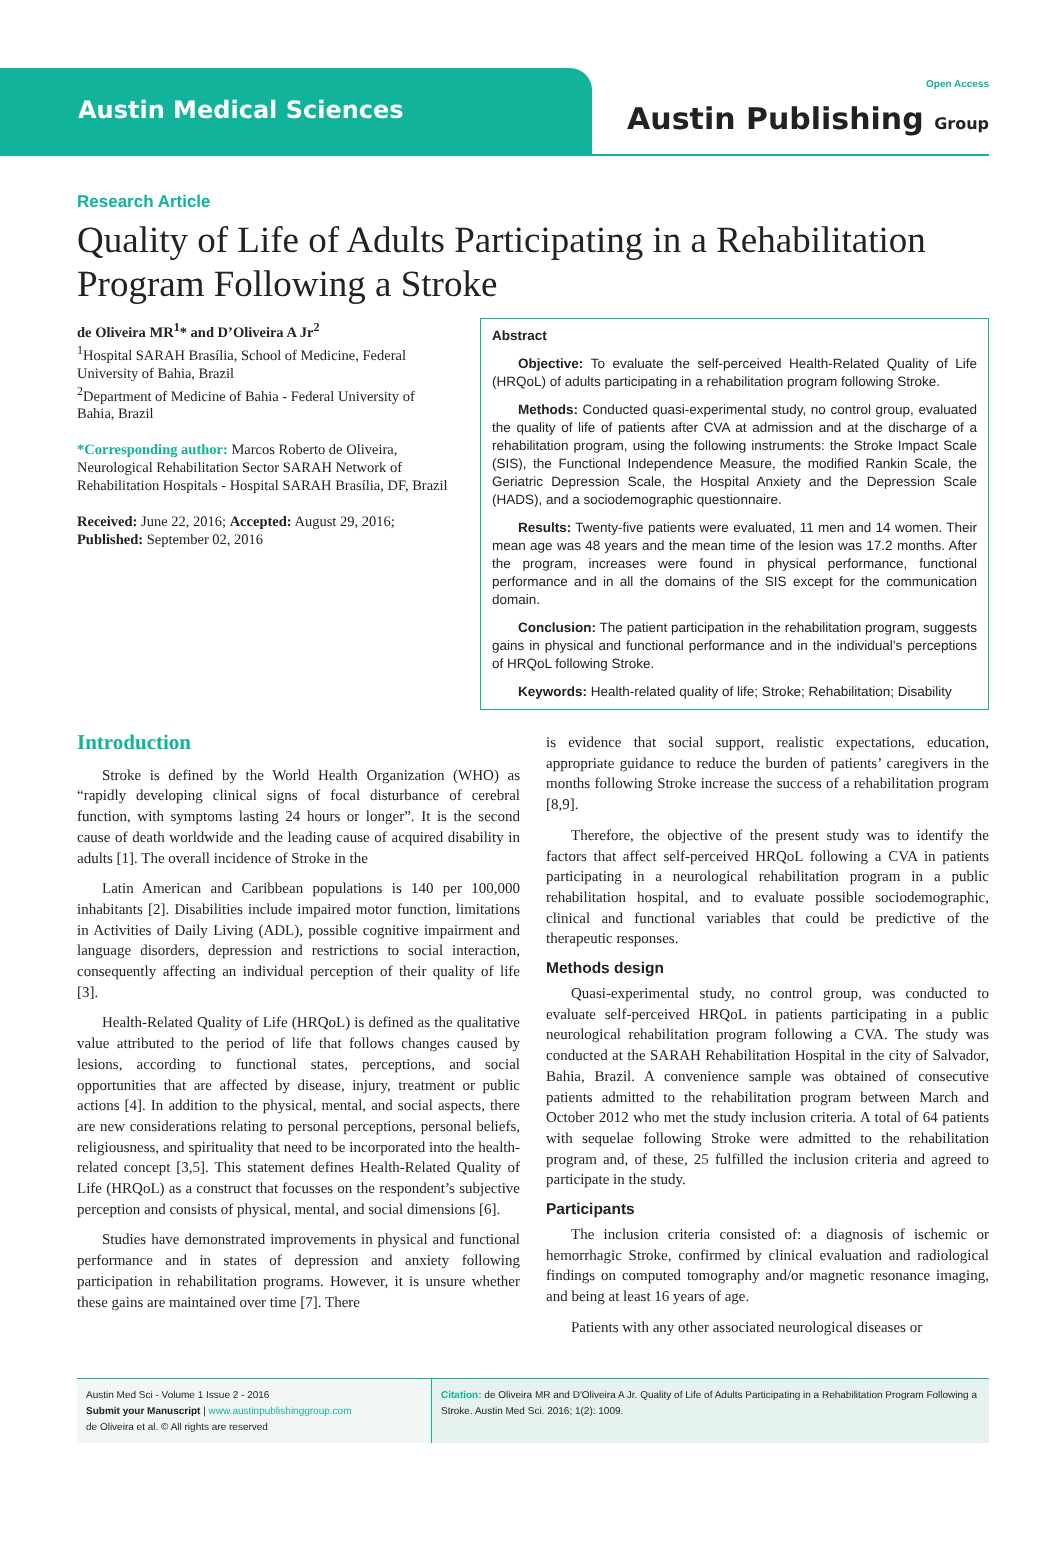Austin Medical Sciences
Open Access
Austin Publishing Group
Research Article
Quality of Life of Adults Participating in a Rehabilitation Program Following a Stroke
de Oliveira MR<sup>1</sup>* and D’Oliveira A Jr<sup>2</sup>
<sup>1</sup> Hospital SARAH Brasília, School of Medicine, Federal University of Bahia, Brazil
<sup>2</sup> Department of Medicine of Bahia - Federal University of Bahia, Brazil
*Corresponding author: Marcos Roberto de Oliveira, Neurological Rehabilitation Sector SARAH Network of Rehabilitation Hospitals - Hospital SARAH Brasília, DF, Brazil
Received: June 22, 2016; Accepted: August 29, 2016; Published: September 02, 2016
Abstract
Objective: To evaluate the self-perceived Health-Related Quality of Life (HRQoL) of adults participating in a rehabilitation program following Stroke.
Methods: Conducted quasi-experimental study, no control group, evaluated the quality of life of patients after CVA at admission and at the discharge of a rehabilitation program, using the following instruments: the Stroke Impact Scale (SIS), the Functional Independence Measure, the modified Rankin Scale, the Geriatric Depression Scale, the Hospital Anxiety and the Depression Scale (HADS), and a sociodemographic questionnaire.
Results: Twenty-five patients were evaluated, 11 men and 14 women. Their mean age was 48 years and the mean time of the lesion was 17.2 months. After the program, increases were found in physical performance, functional performance and in all the domains of the SIS except for the communication domain.
Conclusion: The patient participation in the rehabilitation program, suggests gains in physical and functional performance and in the individual’s perceptions of HRQoL following Stroke.
Keywords: Health-related quality of life; Stroke; Rehabilitation; Disability
Introduction
Stroke is defined by the World Health Organization (WHO) as “rapidly developing clinical signs of focal disturbance of cerebral function, with symptoms lasting 24 hours or longer”. It is the second cause of death worldwide and the leading cause of acquired disability in adults [1]. The overall incidence of Stroke in the
Latin American and Caribbean populations is 140 per 100,000 inhabitants [2]. Disabilities include impaired motor function, limitations in Activities of Daily Living (ADL), possible cognitive impairment and language disorders, depression and restrictions to social interaction, consequently affecting an individual perception of their quality of life [3].
Health-Related Quality of Life (HRQoL) is defined as the qualitative value attributed to the period of life that follows changes caused by lesions, according to functional states, perceptions, and social opportunities that are affected by disease, injury, treatment or public actions [4]. In addition to the physical, mental, and social aspects, there are new considerations relating to personal perceptions, personal beliefs, religiousness, and spirituality that need to be incorporated into the health-related concept [3,5]. This statement defines Health-Related Quality of Life (HRQoL) as a construct that focusses on the respondent’s subjective perception and consists of physical, mental, and social dimensions [6].
Studies have demonstrated improvements in physical and functional performance and in states of depression and anxiety following participation in rehabilitation programs. However, it is unsure whether these gains are maintained over time [7]. There
is evidence that social support, realistic expectations, education, appropriate guidance to reduce the burden of patients’ caregivers in the months following Stroke increase the success of a rehabilitation program [8,9].
Therefore, the objective of the present study was to identify the factors that affect self-perceived HRQoL following a CVA in patients participating in a neurological rehabilitation program in a public rehabilitation hospital, and to evaluate possible sociodemographic, clinical and functional variables that could be predictive of the therapeutic responses.
Methods design
Quasi-experimental study, no control group, was conducted to evaluate self-perceived HRQoL in patients participating in a public neurological rehabilitation program following a CVA. The study was conducted at the SARAH Rehabilitation Hospital in the city of Salvador, Bahia, Brazil. A convenience sample was obtained of consecutive patients admitted to the rehabilitation program between March and October 2012 who met the study inclusion criteria. A total of 64 patients with sequelae following Stroke were admitted to the rehabilitation program and, of these, 25 fulfilled the inclusion criteria and agreed to participate in the study.
Participants
The inclusion criteria consisted of: a diagnosis of ischemic or hemorrhagic Stroke, confirmed by clinical evaluation and radiological findings on computed tomography and/or magnetic resonance imaging, and being at least 16 years of age.
Patients with any other associated neurological diseases or
Austin Med Sci - Volume 1 Issue 2 - 2016
Submit your Manuscript | www.austinpublishinggroup.com
de Oliveira et al. © All rights are reserved
Citation: de Oliveira MR and D'Oliveira A Jr. Quality of Life of Adults Participating in a Rehabilitation Program Following a Stroke. Austin Med Sci. 2016; 1(2): 1009.